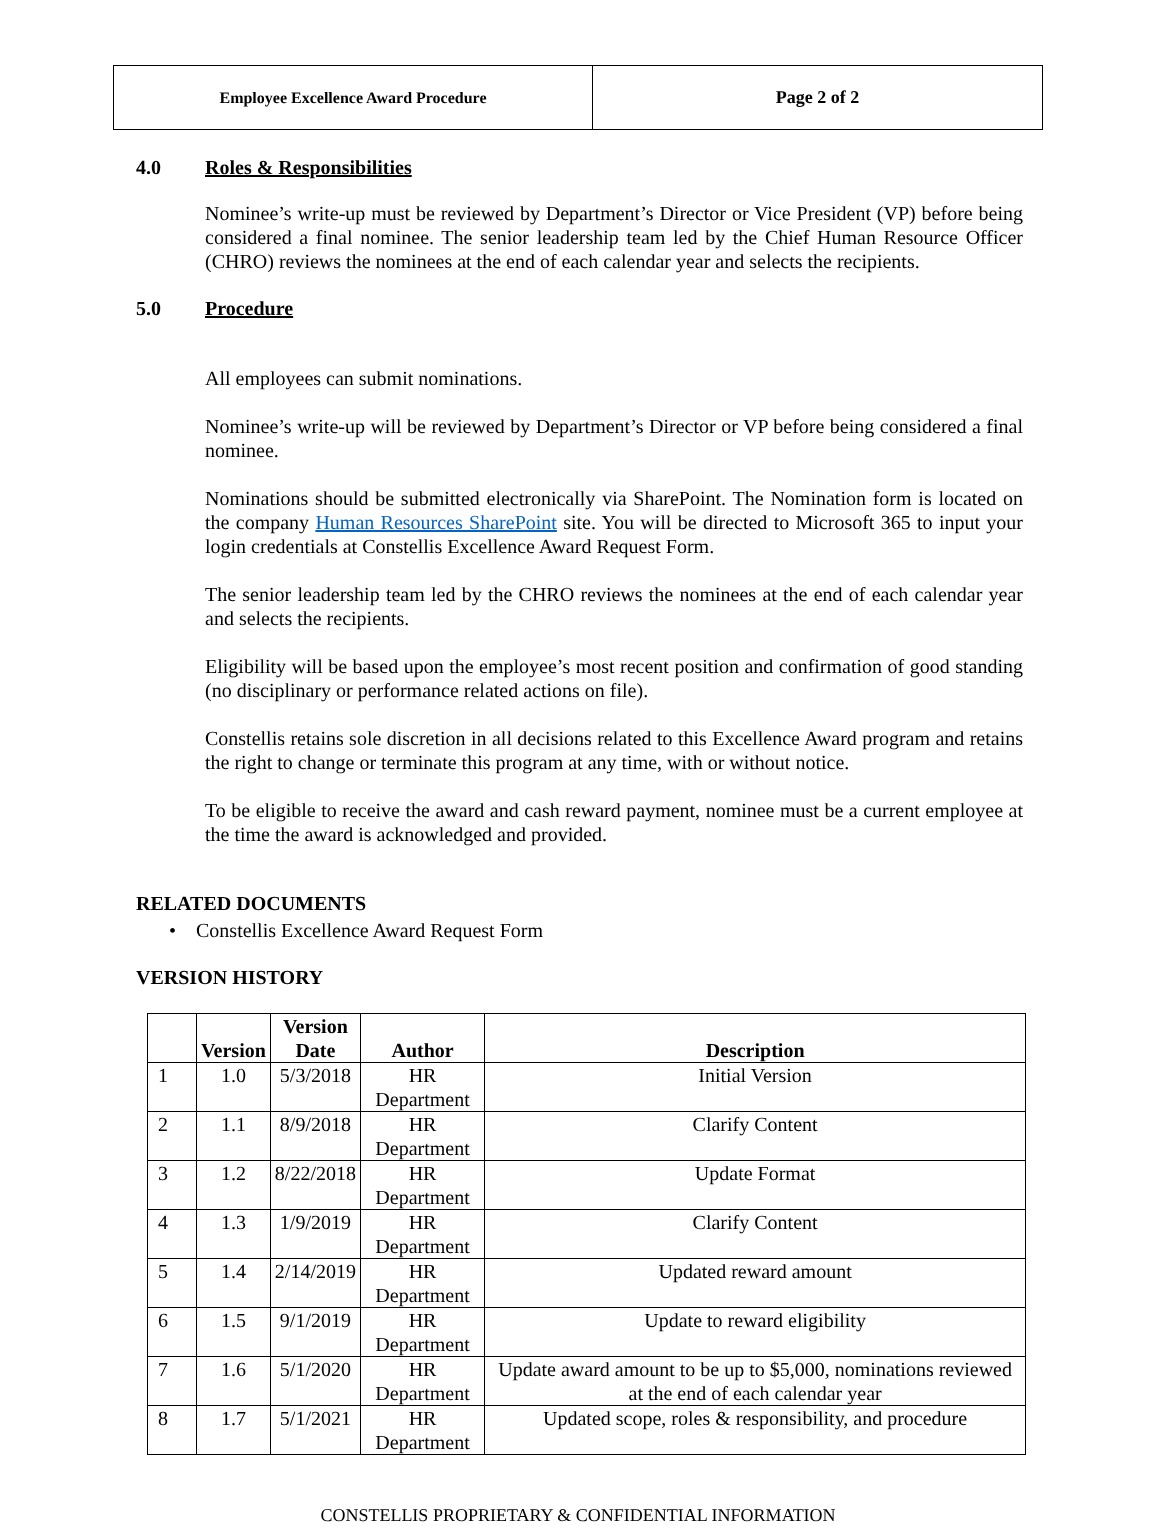Employee Excellence Award Procedure Page 2 of 2
4.0 Roles & Responsibilities
Nominee’s write-up must be reviewed by Department’s Director or Vice President (VP) before being considered a final nominee. The senior leadership team led by the Chief Human Resource Officer (CHRO) reviews the nominees at the end of each calendar year and selects the recipients.
5.0 Procedure
All employees can submit nominations.
Nominee’s write-up will be reviewed by Department’s Director or VP before being considered a final nominee.
Nominations should be submitted electronically via SharePoint. The Nomination form is located on the company Human Resources SharePoint site. You will be directed to Microsoft 365 to input your login credentials at Constellis Excellence Award Request Form.
The senior leadership team led by the CHRO reviews the nominees at the end of each calendar year and selects the recipients.
Eligibility will be based upon the employee’s most recent position and confirmation of good standing (no disciplinary or performance related actions on file).
Constellis retains sole discretion in all decisions related to this Excellence Award program and retains the right to change or terminate this program at any time, with or without notice.
To be eligible to receive the award and cash reward payment, nominee must be a current employee at the time the award is acknowledged and provided.
RELATED DOCUMENTS
• Constellis Excellence Award Request Form
VERSION HISTORY
| | Version | Version Date | Author | Description |
| --- | --- | --- | --- | --- |
| 1 | 1.0 | 5/3/2018 | HR Department | Initial Version |
| 2 | 1.1 | 8/9/2018 | HR Department | Clarify Content |
| 3 | 1.2 | 8/22/2018 | HR Department | Update Format |
| 4 | 1.3 | 1/9/2019 | HR Department | Clarify Content |
| 5 | 1.4 | 2/14/2019 | HR Department | Updated reward amount |
| 6 | 1.5 | 9/1/2019 | HR Department | Update to reward eligibility |
| 7 | 1.6 | 5/1/2020 | HR Department | Update award amount to be up to $5,000, nominations reviewed at the end of each calendar year |
| 8 | 1.7 | 5/1/2021 | HR Department | Updated scope, roles & responsibility, and procedure |
CONSTELLIS PROPRIETARY & CONFIDENTIAL INFORMATION